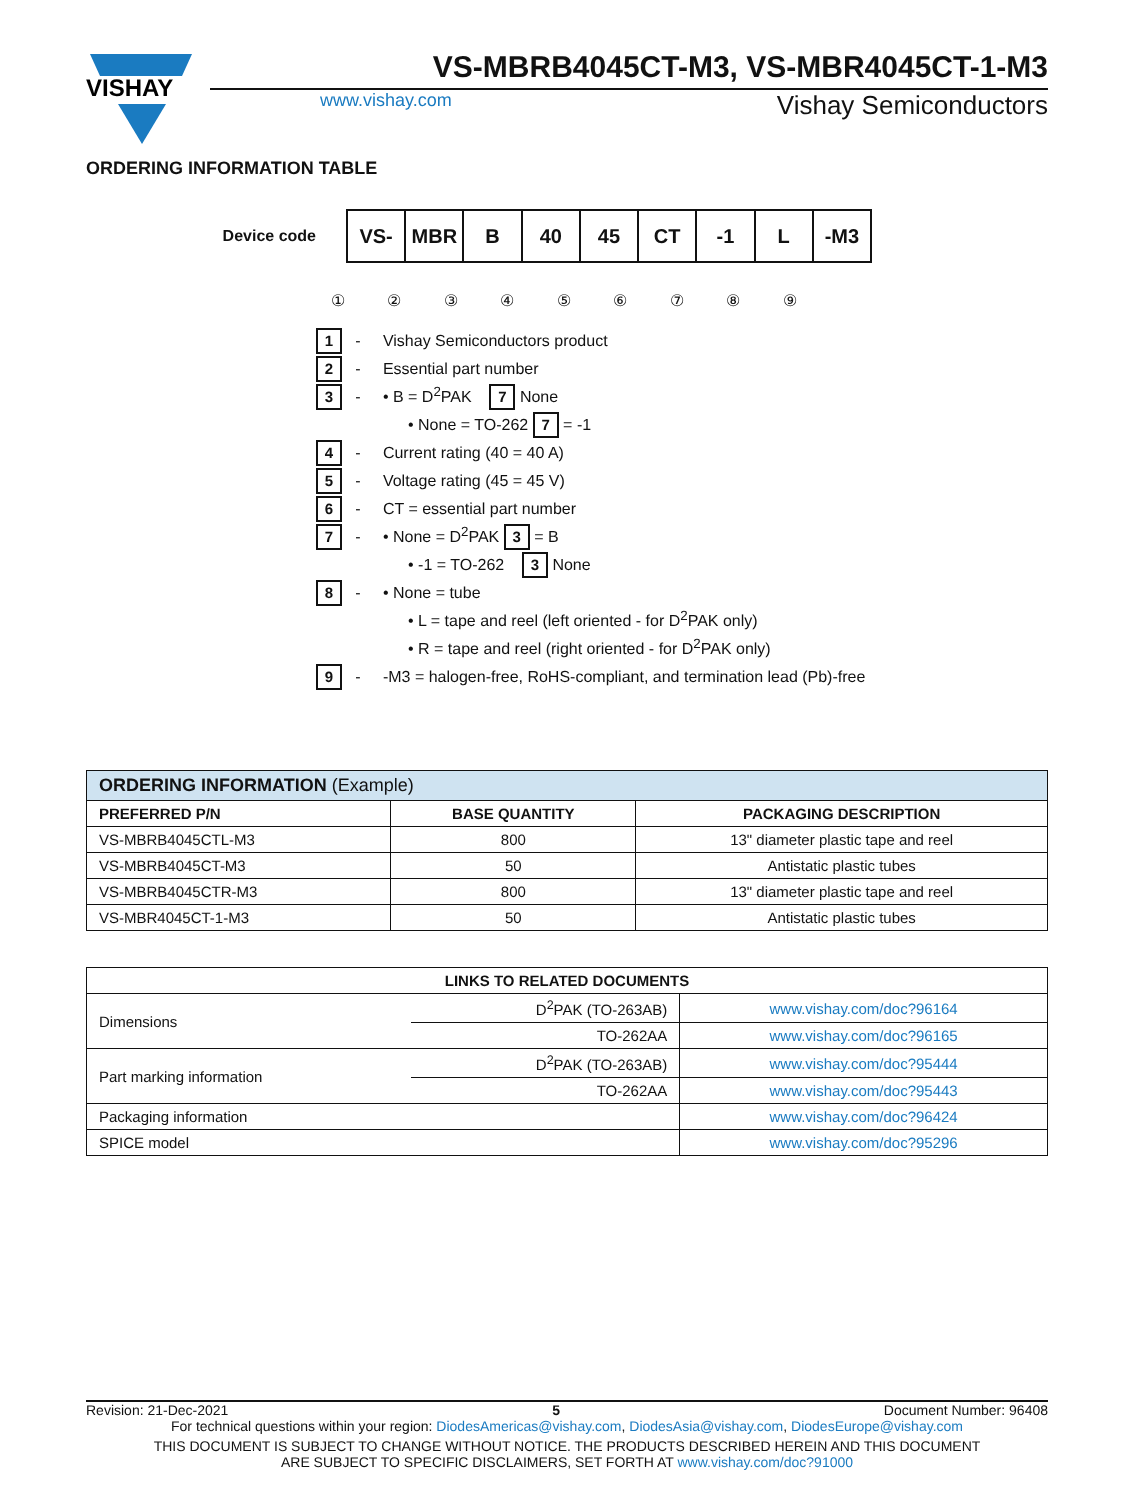VISHAY
VS-MBRB4045CT-M3, VS-MBR4045CT-1-M3
www.vishay.com
Vishay Semiconductors
ORDERING INFORMATION TABLE
Device code
| VS- | MBR | B | 40 | 45 | CT | -1 | L | -M3 |
① ② ③ ④ ⑤ ⑥ ⑦ ⑧ ⑨
1 - Vishay Semiconductors product
2 - Essential part number
3 - • B = D<sup>2</sup>PAK 7 None
• None = TO-262 7 = -1
4 - Current rating (40 = 40 A)
5 - Voltage rating (45 = 45 V)
6 - CT = essential part number
7 - • None = D<sup>2</sup>PAK 3 = B
• -1 = TO-262 3 None
8 - • None = tube
• L = tape and reel (left oriented - for D<sup>2</sup>PAK only)
• R = tape and reel (right oriented - for D<sup>2</sup>PAK only)
9 - -M3 = halogen-free, RoHS-compliant, and termination lead (Pb)-free
| ORDERING INFORMATION (Example) | | |
| PREFERRED P/N | BASE QUANTITY | PACKAGING DESCRIPTION |
| VS-MBRB4045CTL-M3 | 800 | 13" diameter plastic tape and reel |
| VS-MBRB4045CT-M3 | 50 | Antistatic plastic tubes |
| VS-MBRB4045CTR-M3 | 800 | 13" diameter plastic tape and reel |
| VS-MBR4045CT-1-M3 | 50 | Antistatic plastic tubes |
| LINKS TO RELATED DOCUMENTS | | |
| --- | --- | --- |
| Dimensions | D<sup>2</sup>PAK (TO-263AB) | www.vishay.com/doc?96164 |
| | TO-262AA | www.vishay.com/doc?96165 |
| Part marking information | D<sup>2</sup>PAK (TO-263AB) | www.vishay.com/doc?95444 |
| | TO-262AA | www.vishay.com/doc?95443 |
| Packaging information | | www.vishay.com/doc?96424 |
| SPICE model | | www.vishay.com/doc?95296 |
Revision: 21-Dec-2021 5 Document Number: 96408
For technical questions within your region: DiodesAmericas@vishay.com, DiodesAsia@vishay.com, DiodesEurope@vishay.com
THIS DOCUMENT IS SUBJECT TO CHANGE WITHOUT NOTICE. THE PRODUCTS DESCRIBED HEREIN AND THIS DOCUMENT
ARE SUBJECT TO SPECIFIC DISCLAIMERS, SET FORTH AT www.vishay.com/doc?91000